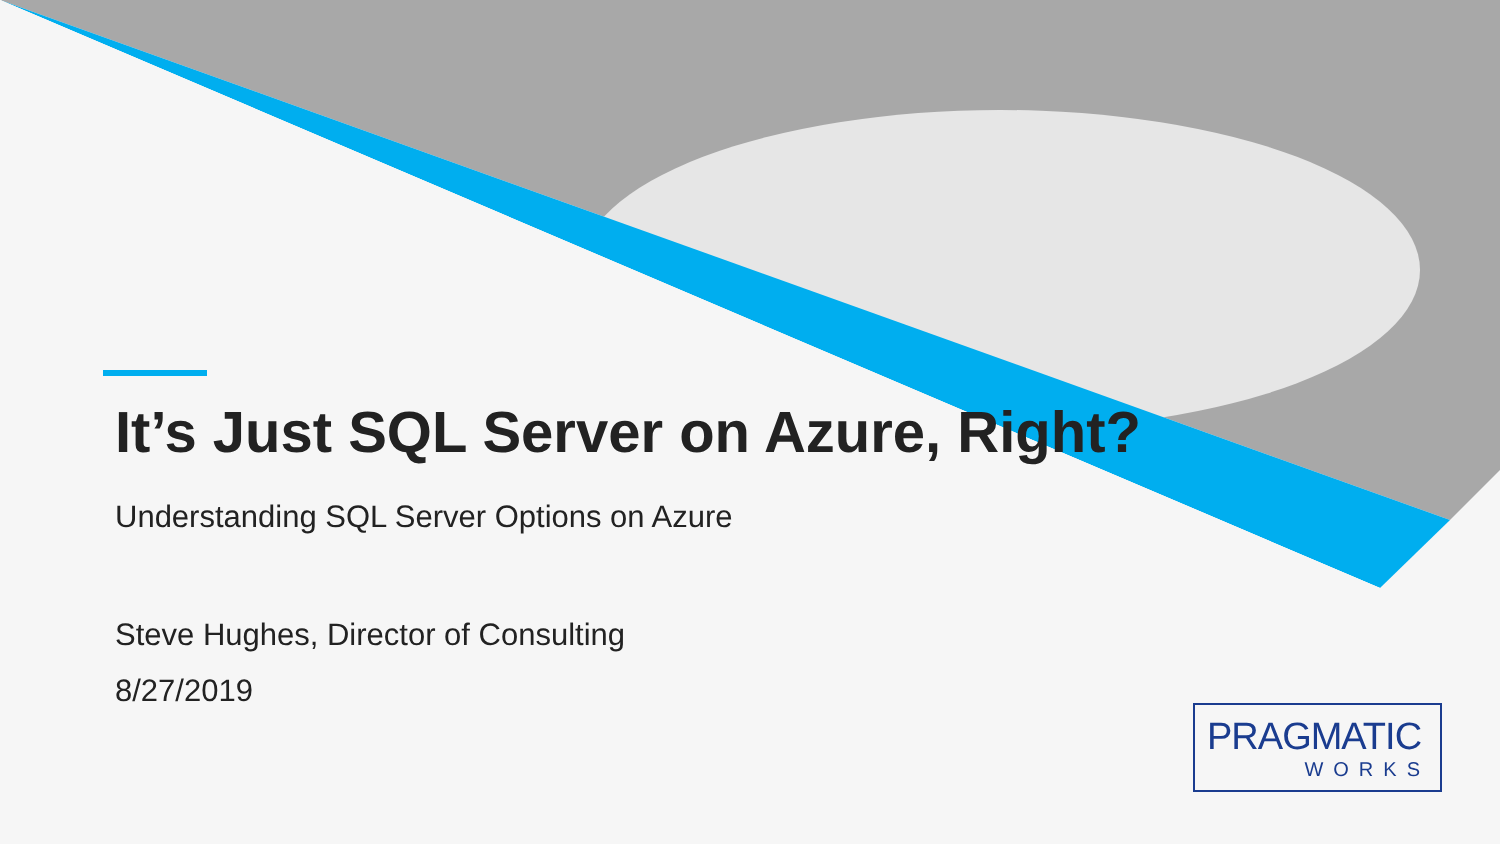It’s Just SQL Server on Azure, Right?
Understanding SQL Server Options on Azure
Steve Hughes, Director of Consulting
8/27/2019
PRAGMATIC
WORKS